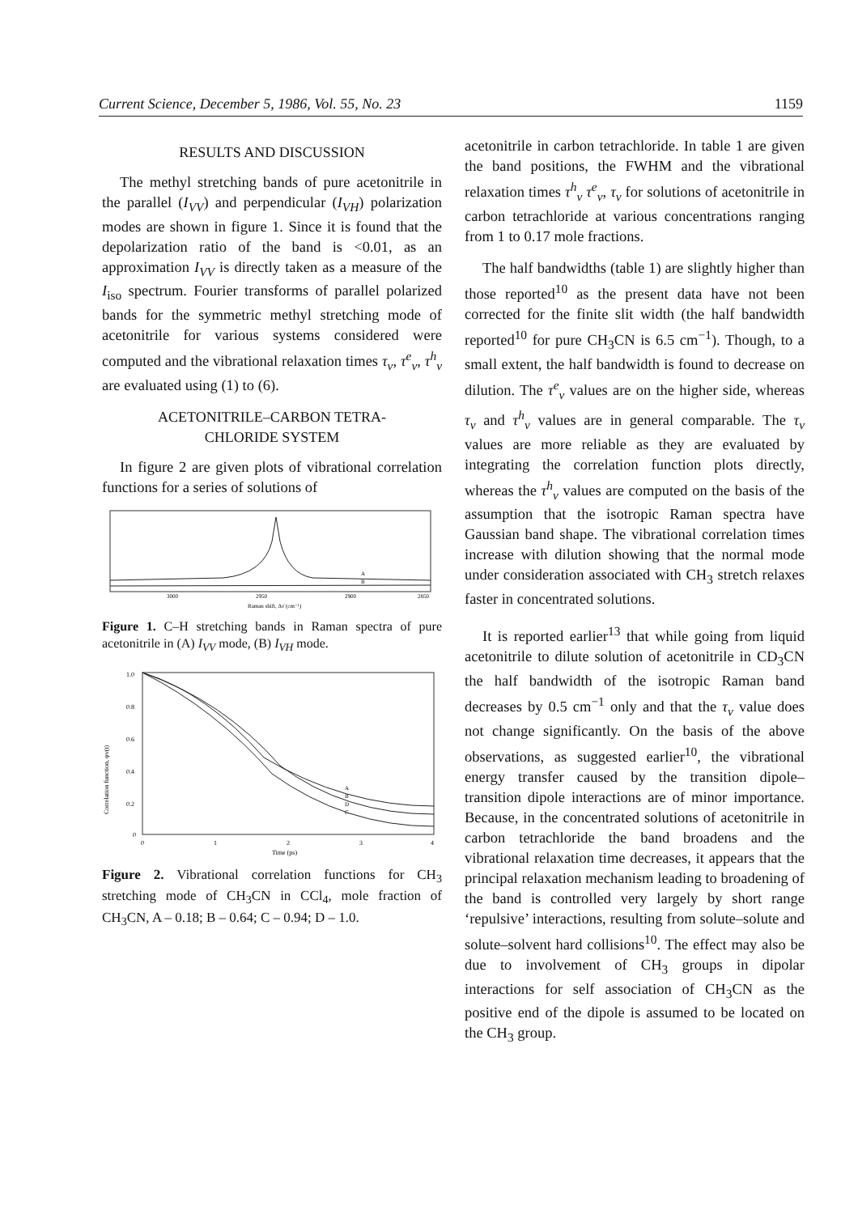Current Science, December 5, 1986, Vol. 55, No. 23 1159
RESULTS AND DISCUSSION
The methyl stretching bands of pure acetonitrile in the parallel (I<sub>VV</sub>) and perpendicular (I<sub>VH</sub>) polarization modes are shown in figure 1. Since it is found that the depolarization ratio of the band is <0.01, as an approximation I<sub>VV</sub> is directly taken as a measure of the I<sub>iso</sub> spectrum. Fourier transforms of parallel polarized bands for the symmetric methyl stretching mode of acetonitrile for various systems considered were computed and the vibrational relaxation times τ<sub>v</sub>, τ<sup>e</sup><sub>v</sub>, τ<sup>h</sup><sub>v</sub> are evaluated using (1) to (6).
ACETONITRILE–CARBON TETRA-
CHLORIDE SYSTEM
In figure 2 are given plots of vibrational correlation functions for a series of solutions of
A
B
3000
2950
2900
2850
Raman shift, Δν̄ (cm⁻¹)
Figure 1. C–H stretching bands in Raman spectra of pure acetonitrile in (A) I<sub>VV</sub> mode, (B) I<sub>VH</sub> mode.
1.0
0.8
0.6
0.4
0.2
0
0
1
2
3
4
Time (ps)
Correlation function, φv(t)
A
B
D
C
Figure 2. Vibrational correlation functions for CH<sub>3</sub> stretching mode of CH<sub>3</sub>CN in CCl<sub>4</sub>, mole fraction of CH<sub>3</sub>CN, A – 0.18; B – 0.64; C – 0.94; D – 1.0.
acetonitrile in carbon tetrachloride. In table 1 are given the band positions, the FWHM and the vibrational relaxation times τ<sup>h</sup><sub>v</sub> τ<sup>e</sup><sub>v</sub>, τ<sub>v</sub> for solutions of acetonitrile in carbon tetrachloride at various concentrations ranging from 1 to 0.17 mole fractions.
The half bandwidths (table 1) are slightly higher than those reported<sup>10</sup> as the present data have not been corrected for the finite slit width (the half bandwidth reported<sup>10</sup> for pure CH<sub>3</sub>CN is 6.5 cm<sup>−1</sup>). Though, to a small extent, the half bandwidth is found to decrease on dilution. The τ<sup>e</sup><sub>v</sub> values are on the higher side, whereas τ<sub>v</sub> and τ<sup>h</sup><sub>v</sub> values are in general comparable. The τ<sub>v</sub> values are more reliable as they are evaluated by integrating the correlation function plots directly, whereas the τ<sup>h</sup><sub>v</sub> values are computed on the basis of the assumption that the isotropic Raman spectra have Gaussian band shape. The vibrational correlation times increase with dilution showing that the normal mode under consideration associated with CH<sub>3</sub> stretch relaxes faster in concentrated solutions.
It is reported earlier<sup>13</sup> that while going from liquid acetonitrile to dilute solution of acetonitrile in CD<sub>3</sub>CN the half bandwidth of the isotropic Raman band decreases by 0.5 cm<sup>−1</sup> only and that the τ<sub>v</sub> value does not change significantly. On the basis of the above observations, as suggested earlier<sup>10</sup>, the vibrational energy transfer caused by the transition dipole–transition dipole interactions are of minor importance. Because, in the concentrated solutions of acetonitrile in carbon tetrachloride the band broadens and the vibrational relaxation time decreases, it appears that the principal relaxation mechanism leading to broadening of the band is controlled very largely by short range ‘repulsive’ interactions, resulting from solute–solute and solute–solvent hard collisions<sup>10</sup>. The effect may also be due to involvement of CH<sub>3</sub> groups in dipolar interactions for self association of CH<sub>3</sub>CN as the positive end of the dipole is assumed to be located on the CH<sub>3</sub> group.